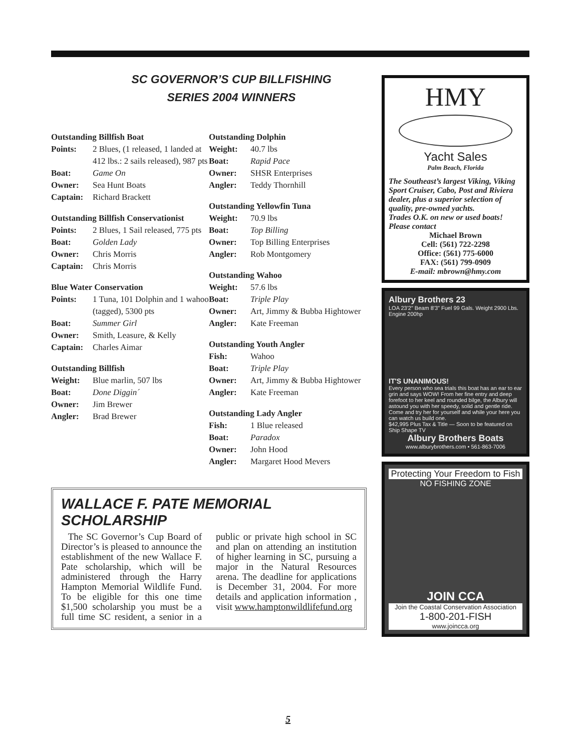SC GOVERNOR’S CUP BILLFISHING
SERIES 2004 WINNERS
Outstanding Billfish Boat
Points: 2 Blues, (1 released, 1 landed at 412 lbs.: 2 sails released), 987 pts
Boat: Game On
Owner: Sea Hunt Boats
Captain: Richard Brackett
Outstanding Billfish Conservationist
Points: 2 Blues, 1 Sail released, 775 pts
Boat: Golden Lady
Owner: Chris Morris
Captain: Chris Morris
Blue Water Conservation
Points: 1 Tuna, 101 Dolphin and 1 wahoo (tagged), 5300 pts
Boat: Summer Girl
Owner: Smith, Leasure, & Kelly
Captain: Charles Aimar
Outstanding Billfish
Weight: Blue marlin, 507 lbs
Boat: Done Diggin´
Owner: Jim Brewer
Angler: Brad Brewer
Outstanding Dolphin
Weight: 40.7 lbs
Boat: Rapid Pace
Owner: SHSR Enterprises
Angler: Teddy Thornhill
Outstanding Yellowfin Tuna
Weight: 70.9 lbs
Boat: Top Billing
Owner: Top Billing Enterprises
Angler: Rob Montgomery
Outstanding Wahoo
Weight: 57.6 lbs
Boat: Triple Play
Owner: Art, Jimmy & Bubba Hightower
Angler: Kate Freeman
Outstanding Youth Angler
Fish: Wahoo
Boat: Triple Play
Owner: Art, Jimmy & Bubba Hightower
Angler: Kate Freeman
Outstanding Lady Angler
Fish: 1 Blue released
Boat: Paradox
Owner: John Hood
Angler: Margaret Hood Mevers
WALLACE F. PATE MEMORIAL SCHOLARSHIP
The SC Governor’s Cup Board of Director’s is pleased to announce the establishment of the new Wallace F. Pate scholarship, which will be administered through the Harry Hampton Memorial Wildlife Fund. To be eligible for this one time $1,500 scholarship you must be a full time SC resident, a senior in a public or private high school in SC and plan on attending an institution of higher learning in SC, pursuing a major in the Natural Resources arena. The deadline for applications is December 31, 2004. For more details and application information , visit www.hamptonwildlifefund.org
HMY
Yacht Sales
Palm Beach, Florida
The Southeast’s largest Viking, Viking Sport Cruiser, Cabo, Post and Riviera dealer, plus a superior selection of quality, pre-owned yachts.
Trades O.K. on new or used boats!
Please contact
Michael Brown
Cell: (561) 722-2298
Office: (561) 775-6000
FAX: (561) 799-0909
E-mail: mbrown@hmy.com
Albury Brothers 23
LOA 23'2" Beam 8'3" Fuel 99 Gals. Weight 2900 Lbs. Engine 200hp
IT'S UNANIMOUS!
Every person who sea trials this boat has an ear to ear grin and says WOW! From her fine entry and deep forefoot to her keel and rounded bilge, the Albury will astound you with her speedy, solid and gentle ride. Come and try her for yourself and while your here you can watch us build one.
$42,995 Plus Tax & Title — Soon to be featured on Ship Shape TV
Albury Brothers Boats
www.alburybrothers.com • 561-863-7006
Protecting Your Freedom to Fish
NO FISHING ZONE
JOIN CCA
Join the Coastal Conservation Association
1-800-201-FISH
www.joincca.org
5